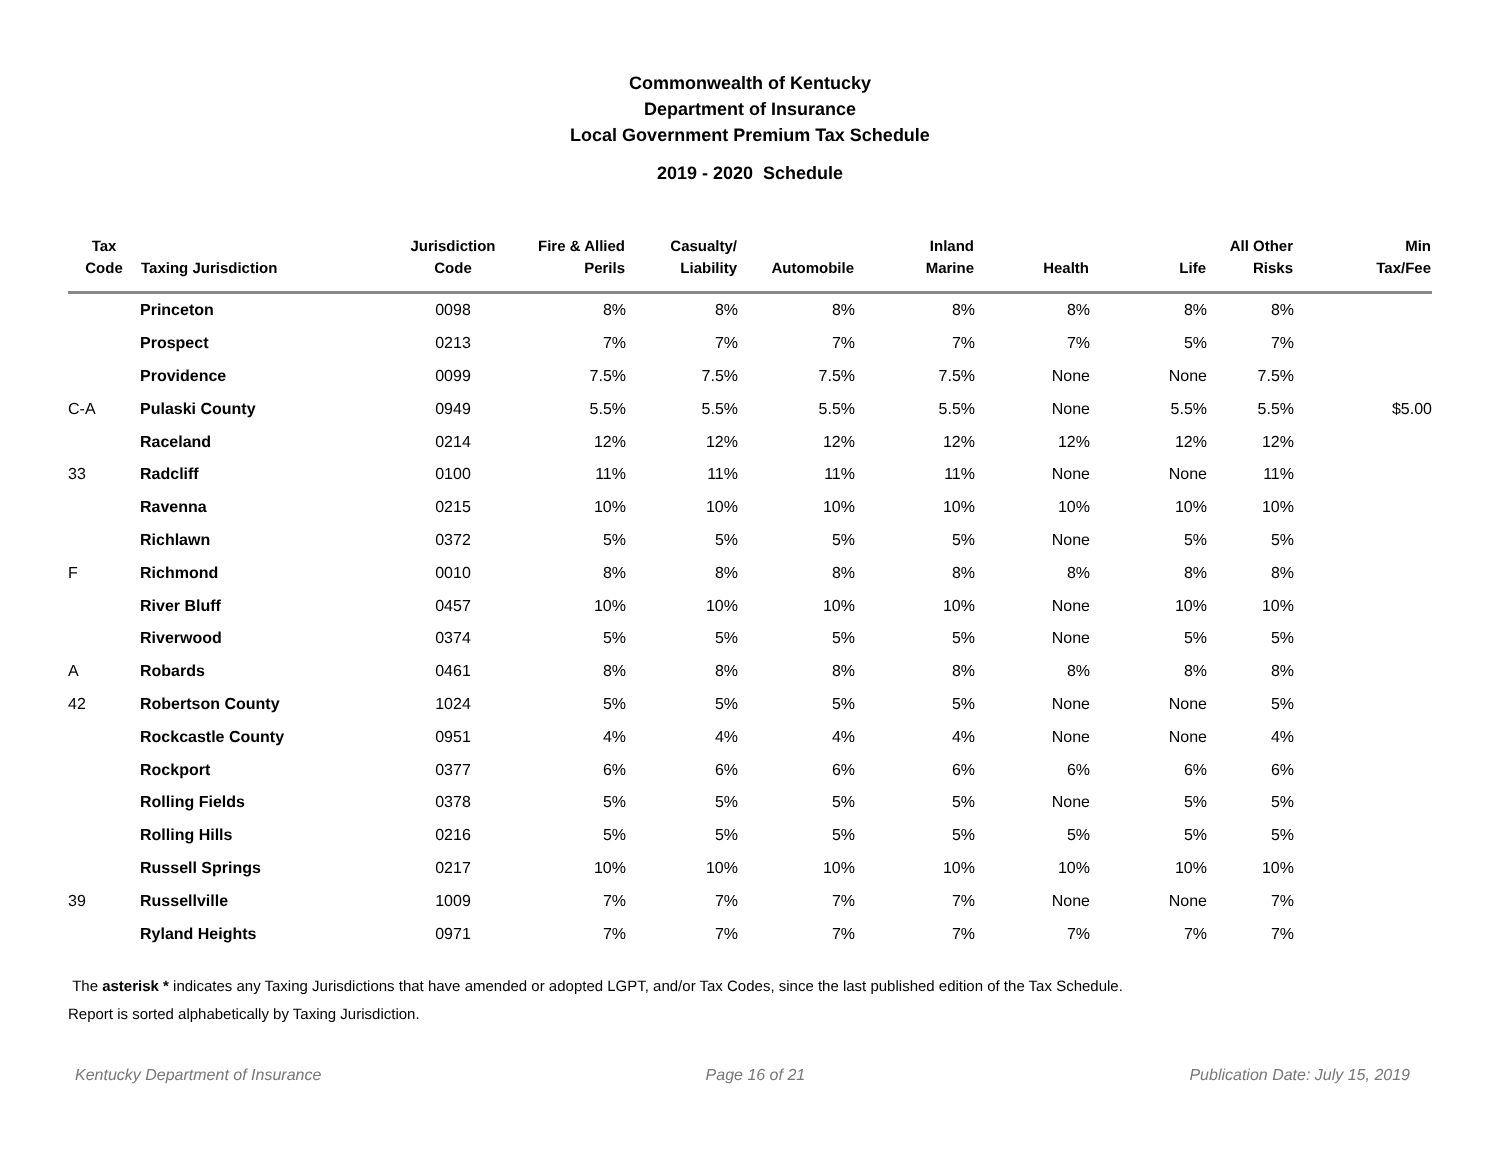Commonwealth of Kentucky
Department of Insurance
Local Government Premium Tax Schedule
2019 - 2020 Schedule
| Tax Code | Taxing Jurisdiction | Jurisdiction Code | Fire & Allied Perils | Casualty/ Liability | Automobile | Inland Marine | Health | Life | All Other Risks | Min Tax/Fee |
| --- | --- | --- | --- | --- | --- | --- | --- | --- | --- | --- |
| | Princeton | 0098 | 8% | 8% | 8% | 8% | 8% | 8% | 8% | |
| | Prospect | 0213 | 7% | 7% | 7% | 7% | 7% | 5% | 7% | |
| | Providence | 0099 | 7.5% | 7.5% | 7.5% | 7.5% | None | None | 7.5% | |
| C-A | Pulaski County | 0949 | 5.5% | 5.5% | 5.5% | 5.5% | None | 5.5% | 5.5% | $5.00 |
| | Raceland | 0214 | 12% | 12% | 12% | 12% | 12% | 12% | 12% | |
| 33 | Radcliff | 0100 | 11% | 11% | 11% | 11% | None | None | 11% | |
| | Ravenna | 0215 | 10% | 10% | 10% | 10% | 10% | 10% | 10% | |
| | Richlawn | 0372 | 5% | 5% | 5% | 5% | None | 5% | 5% | |
| F | Richmond | 0010 | 8% | 8% | 8% | 8% | 8% | 8% | 8% | |
| | River Bluff | 0457 | 10% | 10% | 10% | 10% | None | 10% | 10% | |
| | Riverwood | 0374 | 5% | 5% | 5% | 5% | None | 5% | 5% | |
| A | Robards | 0461 | 8% | 8% | 8% | 8% | 8% | 8% | 8% | |
| 42 | Robertson County | 1024 | 5% | 5% | 5% | 5% | None | None | 5% | |
| | Rockcastle County | 0951 | 4% | 4% | 4% | 4% | None | None | 4% | |
| | Rockport | 0377 | 6% | 6% | 6% | 6% | 6% | 6% | 6% | |
| | Rolling Fields | 0378 | 5% | 5% | 5% | 5% | None | 5% | 5% | |
| | Rolling Hills | 0216 | 5% | 5% | 5% | 5% | 5% | 5% | 5% | |
| | Russell Springs | 0217 | 10% | 10% | 10% | 10% | 10% | 10% | 10% | |
| 39 | Russellville | 1009 | 7% | 7% | 7% | 7% | None | None | 7% | |
| | Ryland Heights | 0971 | 7% | 7% | 7% | 7% | 7% | 7% | 7% | |
The asterisk * indicates any Taxing Jurisdictions that have amended or adopted LGPT, and/or Tax Codes, since the last published edition of the Tax Schedule.
Report is sorted alphabetically by Taxing Jurisdiction.
Kentucky Department of Insurance Page 16 of 21 Publication Date: July 15, 2019